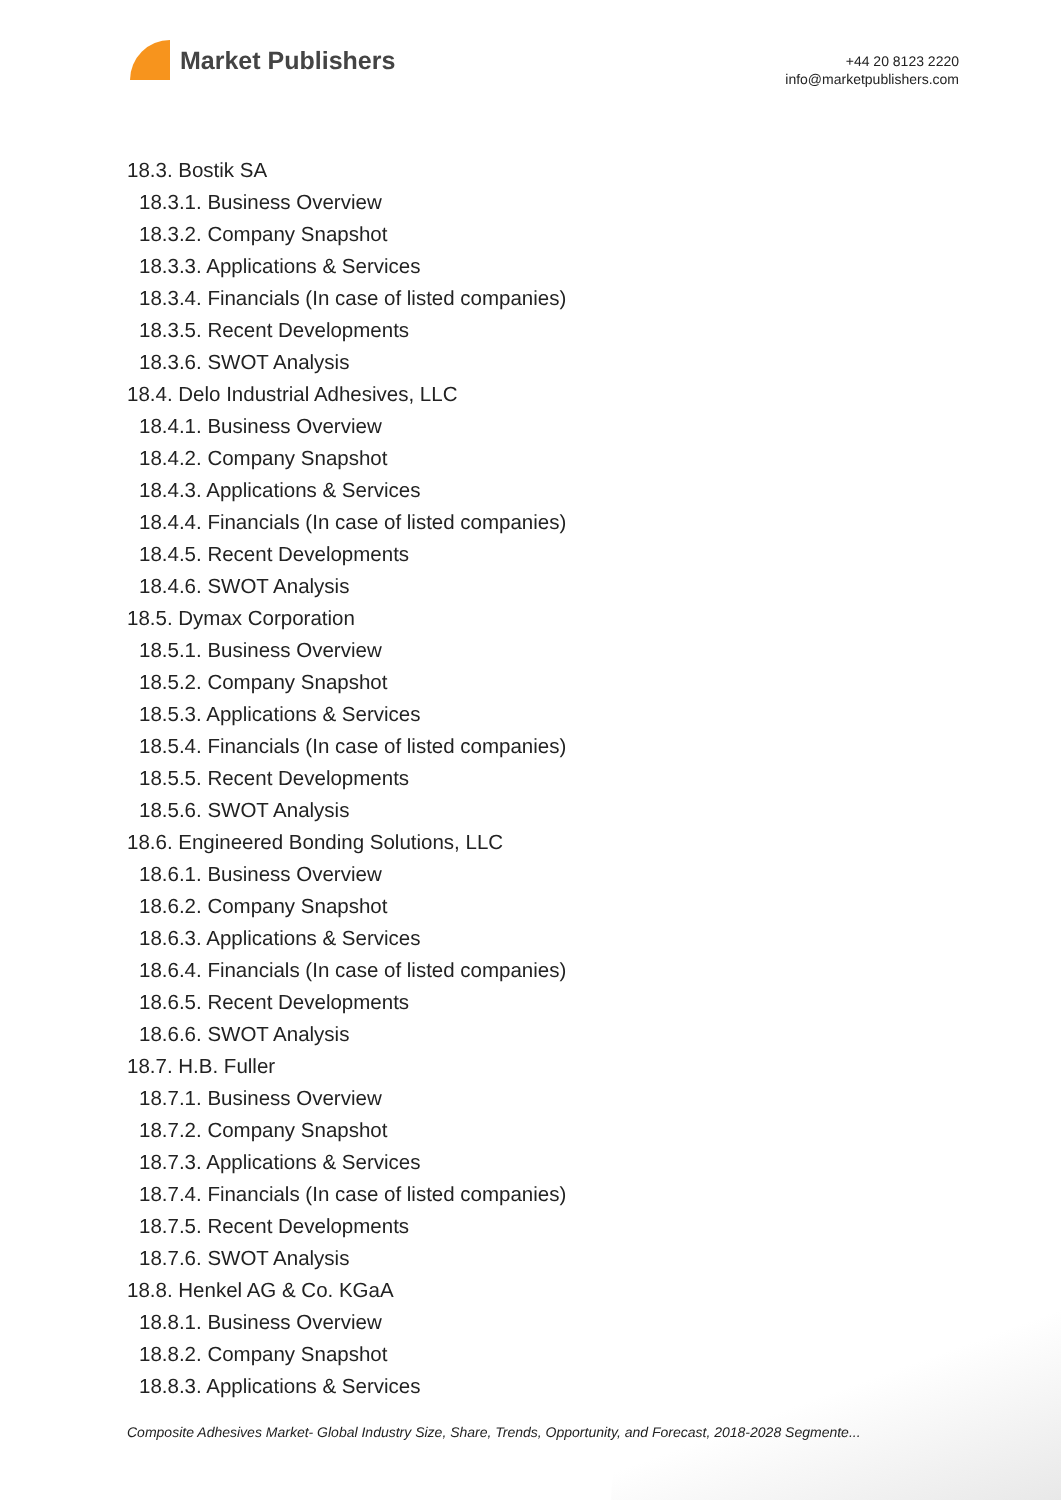Market Publishers
+44 20 8123 2220
info@marketpublishers.com
18.3. Bostik SA
18.3.1. Business Overview
18.3.2. Company Snapshot
18.3.3. Applications & Services
18.3.4. Financials (In case of listed companies)
18.3.5. Recent Developments
18.3.6. SWOT Analysis
18.4. Delo Industrial Adhesives, LLC
18.4.1. Business Overview
18.4.2. Company Snapshot
18.4.3. Applications & Services
18.4.4. Financials (In case of listed companies)
18.4.5. Recent Developments
18.4.6. SWOT Analysis
18.5. Dymax Corporation
18.5.1. Business Overview
18.5.2. Company Snapshot
18.5.3. Applications & Services
18.5.4. Financials (In case of listed companies)
18.5.5. Recent Developments
18.5.6. SWOT Analysis
18.6. Engineered Bonding Solutions, LLC
18.6.1. Business Overview
18.6.2. Company Snapshot
18.6.3. Applications & Services
18.6.4. Financials (In case of listed companies)
18.6.5. Recent Developments
18.6.6. SWOT Analysis
18.7. H.B. Fuller
18.7.1. Business Overview
18.7.2. Company Snapshot
18.7.3. Applications & Services
18.7.4. Financials (In case of listed companies)
18.7.5. Recent Developments
18.7.6. SWOT Analysis
18.8. Henkel AG & Co. KGaA
18.8.1. Business Overview
18.8.2. Company Snapshot
18.8.3. Applications & Services
Composite Adhesives Market- Global Industry Size, Share, Trends, Opportunity, and Forecast, 2018-2028 Segmente...